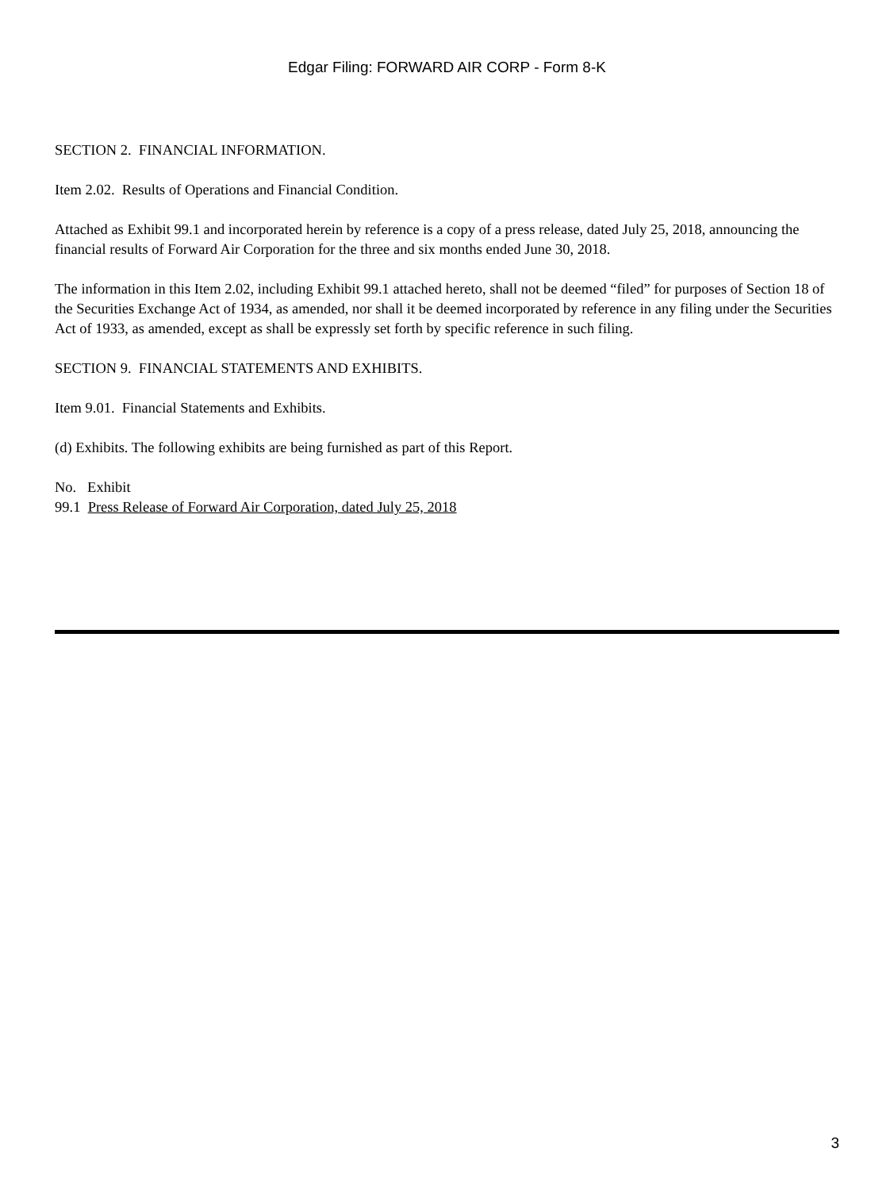Edgar Filing: FORWARD AIR CORP - Form 8-K
SECTION 2. FINANCIAL INFORMATION.
Item 2.02. Results of Operations and Financial Condition.
Attached as Exhibit 99.1 and incorporated herein by reference is a copy of a press release, dated July 25, 2018, announcing the financial results of Forward Air Corporation for the three and six months ended June 30, 2018.
The information in this Item 2.02, including Exhibit 99.1 attached hereto, shall not be deemed “filed” for purposes of Section 18 of the Securities Exchange Act of 1934, as amended, nor shall it be deemed incorporated by reference in any filing under the Securities Act of 1933, as amended, except as shall be expressly set forth by specific reference in such filing.
SECTION 9. FINANCIAL STATEMENTS AND EXHIBITS.
Item 9.01. Financial Statements and Exhibits.
(d) Exhibits. The following exhibits are being furnished as part of this Report.
No. Exhibit
99.1 Press Release of Forward Air Corporation, dated July 25, 2018
3